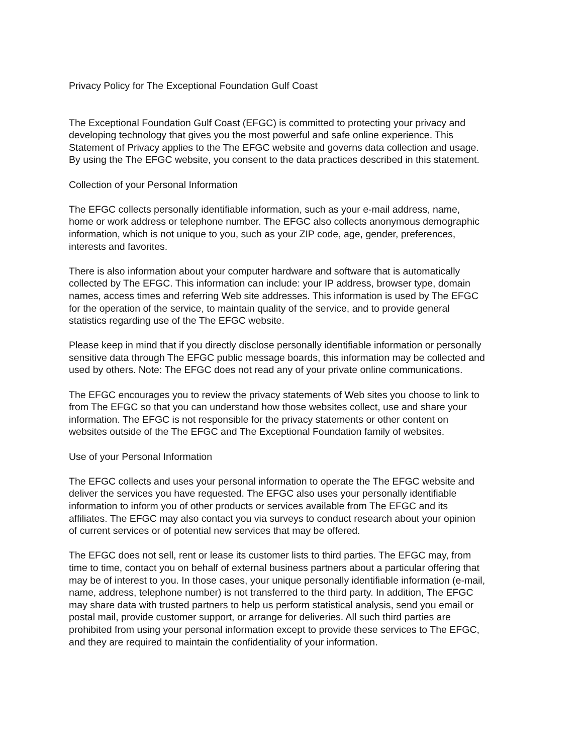Privacy Policy for The Exceptional Foundation Gulf Coast
The Exceptional Foundation Gulf Coast (EFGC) is committed to protecting your privacy and
developing technology that gives you the most powerful and safe online experience. This
Statement of Privacy applies to the The EFGC website and governs data collection and usage.
By using the The EFGC website, you consent to the data practices described in this statement.
Collection of your Personal Information
The EFGC collects personally identifiable information, such as your e-mail address, name,
home or work address or telephone number. The EFGC also collects anonymous demographic
information, which is not unique to you, such as your ZIP code, age, gender, preferences,
interests and favorites.
There is also information about your computer hardware and software that is automatically
collected by The EFGC. This information can include: your IP address, browser type, domain
names, access times and referring Web site addresses. This information is used by The EFGC
for the operation of the service, to maintain quality of the service, and to provide general
statistics regarding use of the The EFGC website.
Please keep in mind that if you directly disclose personally identifiable information or personally
sensitive data through The EFGC public message boards, this information may be collected and
used by others. Note: The EFGC does not read any of your private online communications.
The EFGC encourages you to review the privacy statements of Web sites you choose to link to
from The EFGC so that you can understand how those websites collect, use and share your
information. The EFGC is not responsible for the privacy statements or other content on
websites outside of the The EFGC and The Exceptional Foundation family of websites.
Use of your Personal Information
The EFGC collects and uses your personal information to operate the The EFGC website and
deliver the services you have requested. The EFGC also uses your personally identifiable
information to inform you of other products or services available from The EFGC and its
affiliates. The EFGC may also contact you via surveys to conduct research about your opinion
of current services or of potential new services that may be offered.
The EFGC does not sell, rent or lease its customer lists to third parties. The EFGC may, from
time to time, contact you on behalf of external business partners about a particular offering that
may be of interest to you. In those cases, your unique personally identifiable information (e-mail,
name, address, telephone number) is not transferred to the third party. In addition, The EFGC
may share data with trusted partners to help us perform statistical analysis, send you email or
postal mail, provide customer support, or arrange for deliveries. All such third parties are
prohibited from using your personal information except to provide these services to The EFGC,
and they are required to maintain the confidentiality of your information.